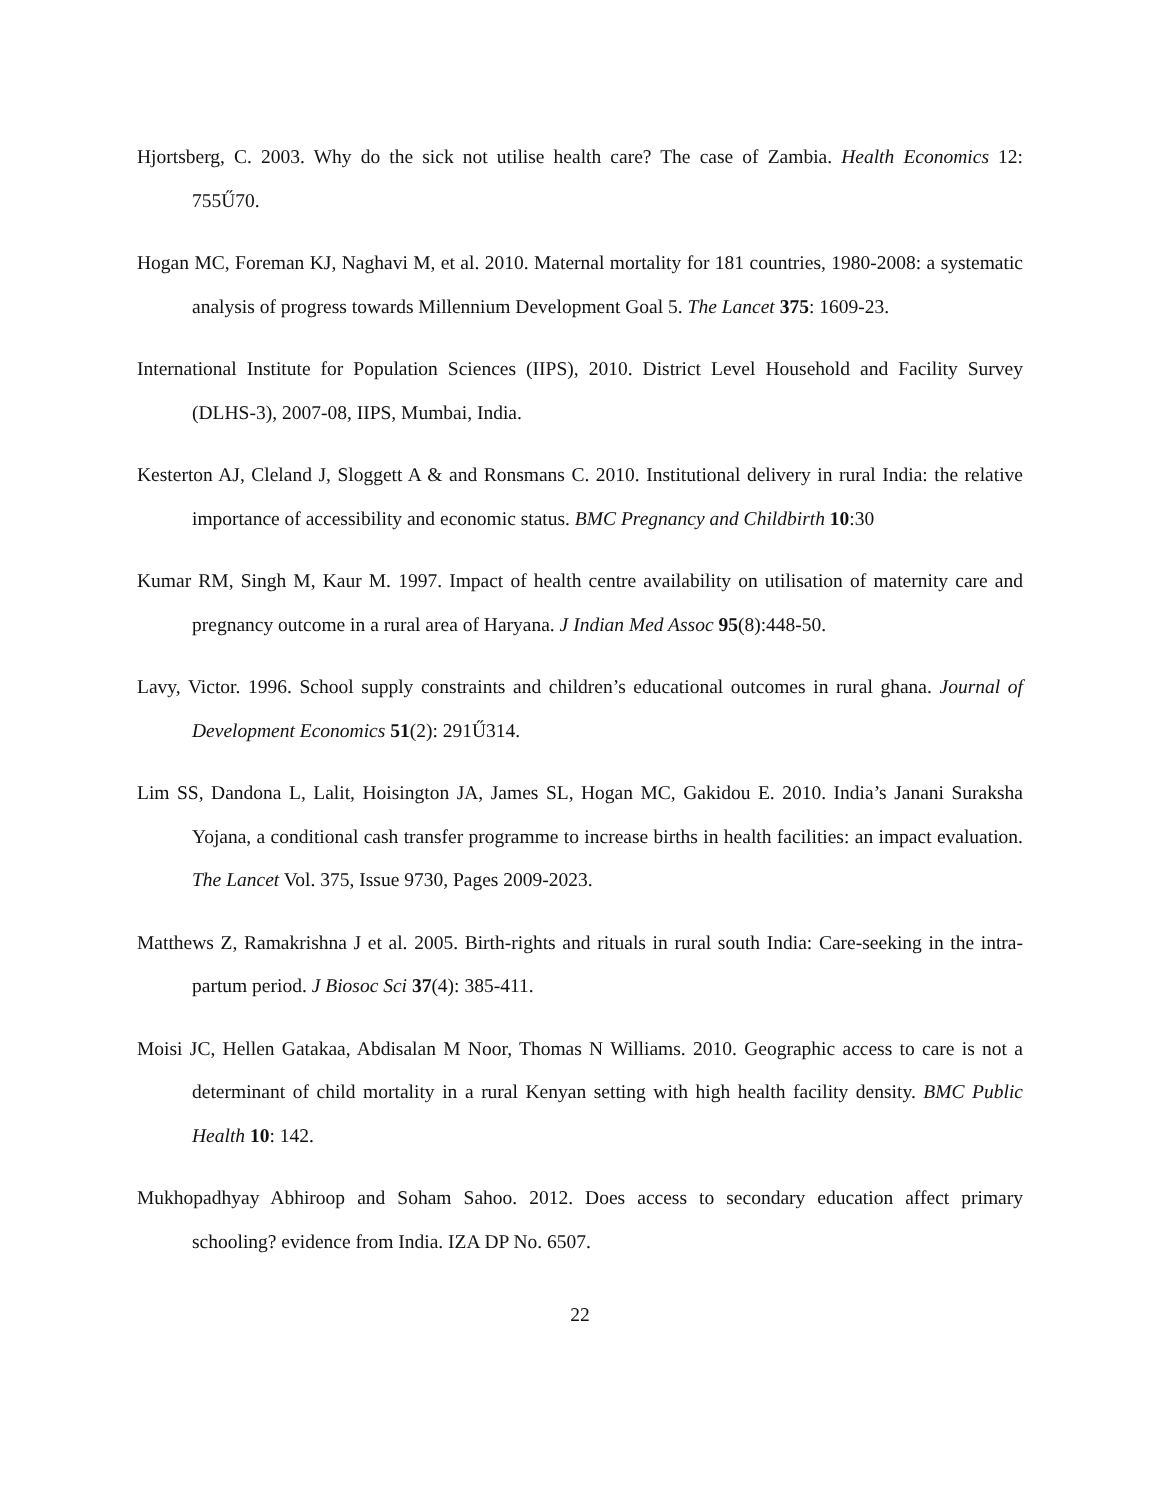Hjortsberg, C. 2003. Why do the sick not utilise health care? The case of Zambia. Health Economics 12: 755Ű70.
Hogan MC, Foreman KJ, Naghavi M, et al. 2010. Maternal mortality for 181 countries, 1980-2008: a systematic analysis of progress towards Millennium Development Goal 5. The Lancet 375: 1609-23.
International Institute for Population Sciences (IIPS), 2010. District Level Household and Facility Survey (DLHS-3), 2007-08, IIPS, Mumbai, India.
Kesterton AJ, Cleland J, Sloggett A & and Ronsmans C. 2010. Institutional delivery in rural India: the relative importance of accessibility and economic status. BMC Pregnancy and Childbirth 10:30
Kumar RM, Singh M, Kaur M. 1997. Impact of health centre availability on utilisation of maternity care and pregnancy outcome in a rural area of Haryana. J Indian Med Assoc 95(8):448-50.
Lavy, Victor. 1996. School supply constraints and children’s educational outcomes in rural ghana. Journal of Development Economics 51(2): 291Ű314.
Lim SS, Dandona L, Lalit, Hoisington JA, James SL, Hogan MC, Gakidou E. 2010. India’s Janani Suraksha Yojana, a conditional cash transfer programme to increase births in health facilities: an impact evaluation. The Lancet Vol. 375, Issue 9730, Pages 2009-2023.
Matthews Z, Ramakrishna J et al. 2005. Birth-rights and rituals in rural south India: Care-seeking in the intra-partum period. J Biosoc Sci 37(4): 385-411.
Moisi JC, Hellen Gatakaa, Abdisalan M Noor, Thomas N Williams. 2010. Geographic access to care is not a determinant of child mortality in a rural Kenyan setting with high health facility density. BMC Public Health 10: 142.
Mukhopadhyay Abhiroop and Soham Sahoo. 2012. Does access to secondary education affect primary schooling? evidence from India. IZA DP No. 6507.
22